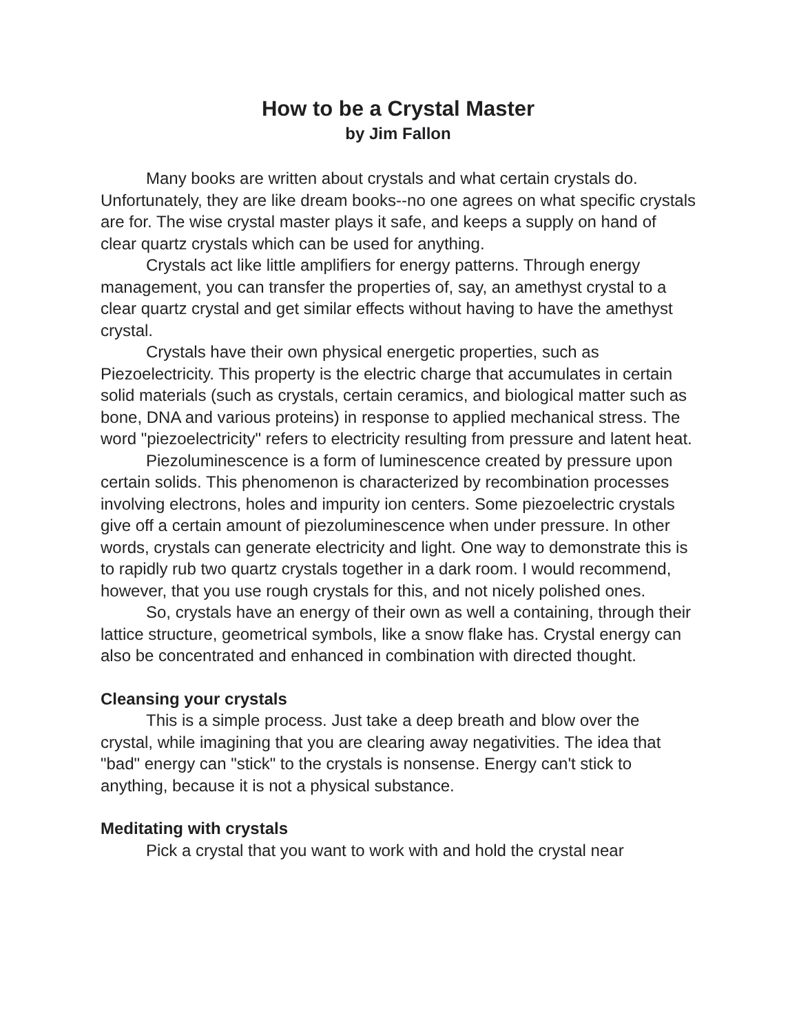How to be a Crystal Master
by Jim Fallon
Many books are written about crystals and what certain crystals do. Unfortunately, they are like dream books--no one agrees on what specific crystals are for. The wise crystal master plays it safe, and keeps a supply on hand of clear quartz crystals which can be used for anything.
Crystals act like little amplifiers for energy patterns. Through energy management, you can transfer the properties of, say, an amethyst crystal to a clear quartz crystal and get similar effects without having to have the amethyst crystal.
Crystals have their own physical energetic properties, such as Piezoelectricity. This property is the electric charge that accumulates in certain solid materials (such as crystals, certain ceramics, and biological matter such as bone, DNA and various proteins) in response to applied mechanical stress. The word "piezoelectricity" refers to electricity resulting from pressure and latent heat.
Piezoluminescence is a form of luminescence created by pressure upon certain solids. This phenomenon is characterized by recombination processes involving electrons, holes and impurity ion centers. Some piezoelectric crystals give off a certain amount of piezoluminescence when under pressure. In other words, crystals can generate electricity and light. One way to demonstrate this is to rapidly rub two quartz crystals together in a dark room. I would recommend, however, that you use rough crystals for this, and not nicely polished ones.
So, crystals have an energy of their own as well a containing, through their lattice structure, geometrical symbols, like a snow flake has. Crystal energy can also be concentrated and enhanced in combination with directed thought.
Cleansing your crystals
This is a simple process. Just take a deep breath and blow over the crystal, while imagining that you are clearing away negativities. The idea that "bad" energy can "stick" to the crystals is nonsense. Energy can't stick to anything, because it is not a physical substance.
Meditating with crystals
Pick a crystal that you want to work with and hold the crystal near